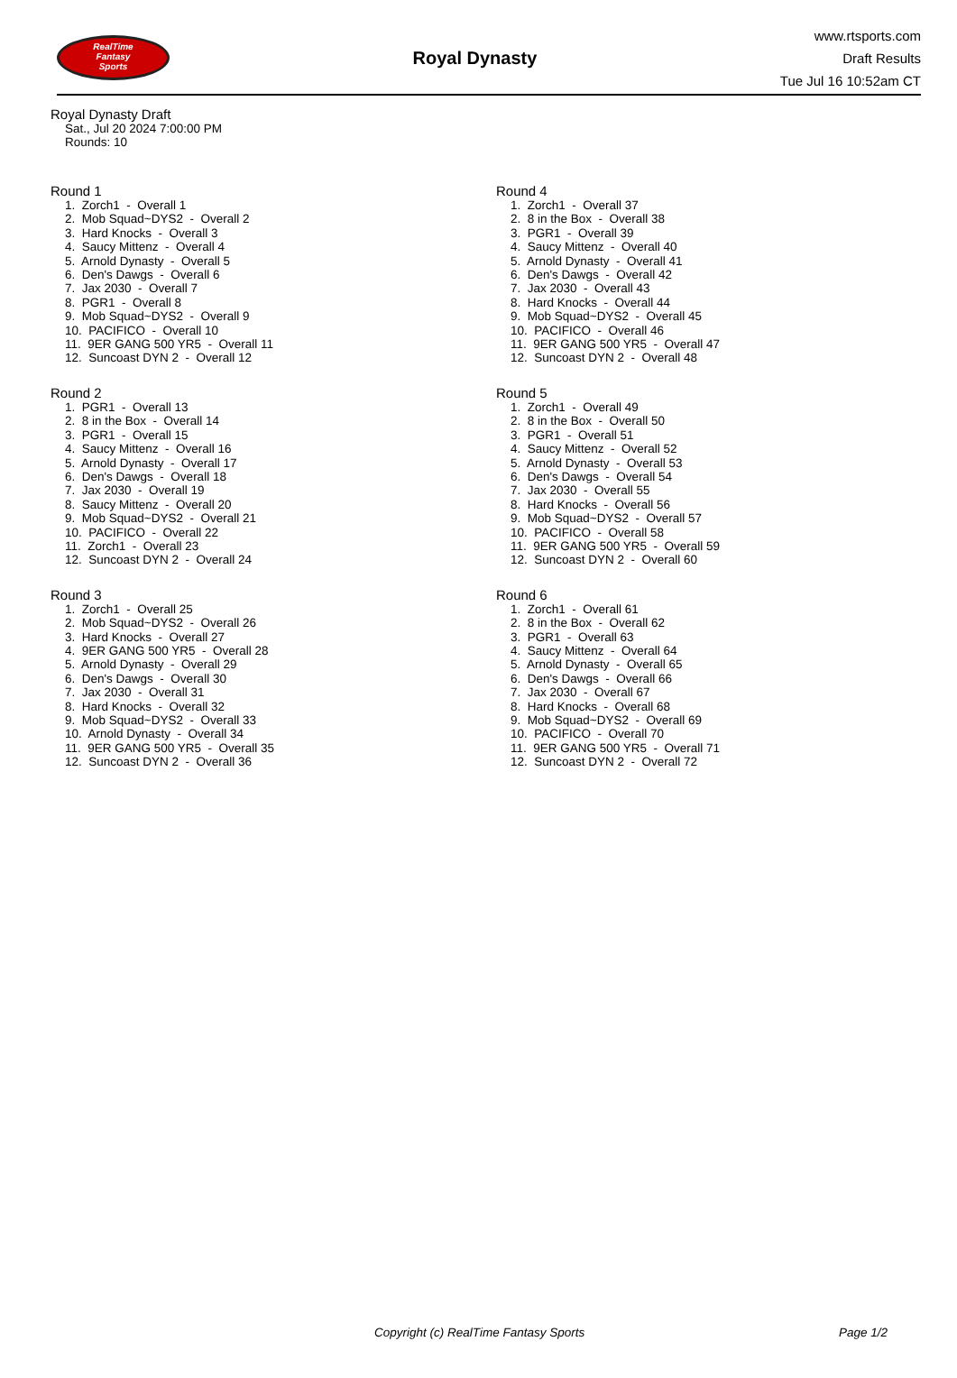RealTime
Fantasy
Sports
Royal Dynasty
www.rtsports.com
Draft Results
Tue Jul 16 10:52am CT
Royal Dynasty Draft
Sat., Jul 20 2024 7:00:00 PM
Rounds: 10
Round 1
1. Zorch1 - Overall 1 2. Mob Squad~DYS2 - Overall 2 3. Hard Knocks - Overall 3 4. Saucy Mittenz - Overall 4 5. Arnold Dynasty - Overall 5 6. Den's Dawgs - Overall 6 7. Jax 2030 - Overall 7 8. PGR1 - Overall 8 9. Mob Squad~DYS2 - Overall 9 10. PACIFICO - Overall 10 11. 9ER GANG 500 YR5 - Overall 11 12. Suncoast DYN 2 - Overall 12
Round 2
1. PGR1 - Overall 13 2. 8 in the Box - Overall 14 3. PGR1 - Overall 15 4. Saucy Mittenz - Overall 16 5. Arnold Dynasty - Overall 17 6. Den's Dawgs - Overall 18 7. Jax 2030 - Overall 19 8. Saucy Mittenz - Overall 20 9. Mob Squad~DYS2 - Overall 21 10. PACIFICO - Overall 22 11. Zorch1 - Overall 23 12. Suncoast DYN 2 - Overall 24
Round 3
1. Zorch1 - Overall 25 2. Mob Squad~DYS2 - Overall 26 3. Hard Knocks - Overall 27 4. 9ER GANG 500 YR5 - Overall 28 5. Arnold Dynasty - Overall 29 6. Den's Dawgs - Overall 30 7. Jax 2030 - Overall 31 8. Hard Knocks - Overall 32 9. Mob Squad~DYS2 - Overall 33 10. Arnold Dynasty - Overall 34 11. 9ER GANG 500 YR5 - Overall 35 12. Suncoast DYN 2 - Overall 36
Round 4
1. Zorch1 - Overall 37 2. 8 in the Box - Overall 38 3. PGR1 - Overall 39 4. Saucy Mittenz - Overall 40 5. Arnold Dynasty - Overall 41 6. Den's Dawgs - Overall 42 7. Jax 2030 - Overall 43 8. Hard Knocks - Overall 44 9. Mob Squad~DYS2 - Overall 45 10. PACIFICO - Overall 46 11. 9ER GANG 500 YR5 - Overall 47 12. Suncoast DYN 2 - Overall 48
Round 5
1. Zorch1 - Overall 49 2. 8 in the Box - Overall 50 3. PGR1 - Overall 51 4. Saucy Mittenz - Overall 52 5. Arnold Dynasty - Overall 53 6. Den's Dawgs - Overall 54 7. Jax 2030 - Overall 55 8. Hard Knocks - Overall 56 9. Mob Squad~DYS2 - Overall 57 10. PACIFICO - Overall 58 11. 9ER GANG 500 YR5 - Overall 59 12. Suncoast DYN 2 - Overall 60
Round 6
1. Zorch1 - Overall 61 2. 8 in the Box - Overall 62 3. PGR1 - Overall 63 4. Saucy Mittenz - Overall 64 5. Arnold Dynasty - Overall 65 6. Den's Dawgs - Overall 66 7. Jax 2030 - Overall 67 8. Hard Knocks - Overall 68 9. Mob Squad~DYS2 - Overall 69 10. PACIFICO - Overall 70 11. 9ER GANG 500 YR5 - Overall 71 12. Suncoast DYN 2 - Overall 72
Copyright (c) RealTime Fantasy Sports Page 1/2